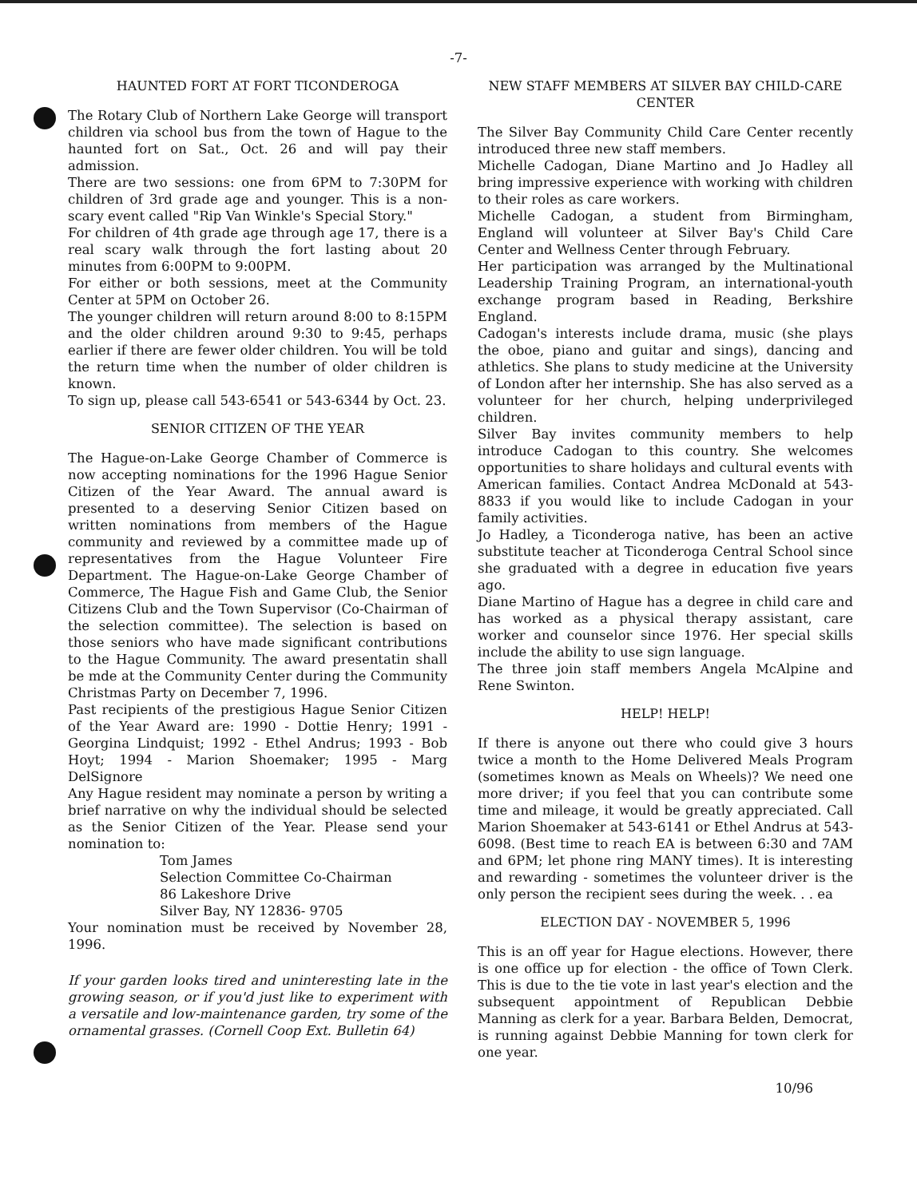-7-
HAUNTED FORT AT FORT TICONDEROGA
The Rotary Club of Northern Lake George will transport children via school bus from the town of Hague to the haunted fort on Sat., Oct. 26 and will pay their admission.
There are two sessions: one from 6PM to 7:30PM for children of 3rd grade age and younger. This is a non-scary event called "Rip Van Winkle's Special Story."
For children of 4th grade age through age 17, there is a real scary walk through the fort lasting about 20 minutes from 6:00PM to 9:00PM.
For either or both sessions, meet at the Community Center at 5PM on October 26.
The younger children will return around 8:00 to 8:15PM and the older children around 9:30 to 9:45, perhaps earlier if there are fewer older children. You will be told the return time when the number of older children is known.
To sign up, please call 543-6541 or 543-6344 by Oct. 23.
SENIOR CITIZEN OF THE YEAR
The Hague-on-Lake George Chamber of Commerce is now accepting nominations for the 1996 Hague Senior Citizen of the Year Award. The annual award is presented to a deserving Senior Citizen based on written nominations from members of the Hague community and reviewed by a committee made up of representatives from the Hague Volunteer Fire Department. The Hague-on-Lake George Chamber of Commerce, The Hague Fish and Game Club, the Senior Citizens Club and the Town Supervisor (Co-Chairman of the selection committee). The selection is based on those seniors who have made significant contributions to the Hague Community. The award presentatin shall be mde at the Community Center during the Community Christmas Party on December 7, 1996.
Past recipients of the prestigious Hague Senior Citizen of the Year Award are: 1990 - Dottie Henry; 1991 - Georgina Lindquist; 1992 - Ethel Andrus; 1993 - Bob Hoyt; 1994 - Marion Shoemaker; 1995 - Marg DelSignore
Any Hague resident may nominate a person by writing a brief narrative on why the individual should be selected as the Senior Citizen of the Year. Please send your nomination to:
Tom James
Selection Committee Co-Chairman
86 Lakeshore Drive
Silver Bay, NY 12836- 9705
Your nomination must be received by November 28, 1996.
If your garden looks tired and uninteresting late in the growing season, or if you'd just like to experiment with a versatile and low-maintenance garden, try some of the ornamental grasses. (Cornell Coop Ext. Bulletin 64)
NEW STAFF MEMBERS AT SILVER BAY CHILD-CARE CENTER
The Silver Bay Community Child Care Center recently introduced three new staff members.
Michelle Cadogan, Diane Martino and Jo Hadley all bring impressive experience with working with children to their roles as care workers.
Michelle Cadogan, a student from Birmingham, England will volunteer at Silver Bay's Child Care Center and Wellness Center through February.
Her participation was arranged by the Multinational Leadership Training Program, an international-youth exchange program based in Reading, Berkshire England.
Cadogan's interests include drama, music (she plays the oboe, piano and guitar and sings), dancing and athletics. She plans to study medicine at the University of London after her internship. She has also served as a volunteer for her church, helping underprivileged children.
Silver Bay invites community members to help introduce Cadogan to this country. She welcomes opportunities to share holidays and cultural events with American families. Contact Andrea McDonald at 543-8833 if you would like to include Cadogan in your family activities.
Jo Hadley, a Ticonderoga native, has been an active substitute teacher at Ticonderoga Central School since she graduated with a degree in education five years ago.
Diane Martino of Hague has a degree in child care and has worked as a physical therapy assistant, care worker and counselor since 1976. Her special skills include the ability to use sign language.
The three join staff members Angela McAlpine and Rene Swinton.
HELP! HELP!
If there is anyone out there who could give 3 hours twice a month to the Home Delivered Meals Program (sometimes known as Meals on Wheels)? We need one more driver; if you feel that you can contribute some time and mileage, it would be greatly appreciated. Call Marion Shoemaker at 543-6141 or Ethel Andrus at 543-6098. (Best time to reach EA is between 6:30 and 7AM and 6PM; let phone ring MANY times). It is interesting and rewarding - sometimes the volunteer driver is the only person the recipient sees during the week. . . ea
ELECTION DAY - NOVEMBER 5, 1996
This is an off year for Hague elections. However, there is one office up for election - the office of Town Clerk. This is due to the tie vote in last year's election and the subsequent appointment of Republican Debbie Manning as clerk for a year. Barbara Belden, Democrat, is running against Debbie Manning for town clerk for one year.
10/96